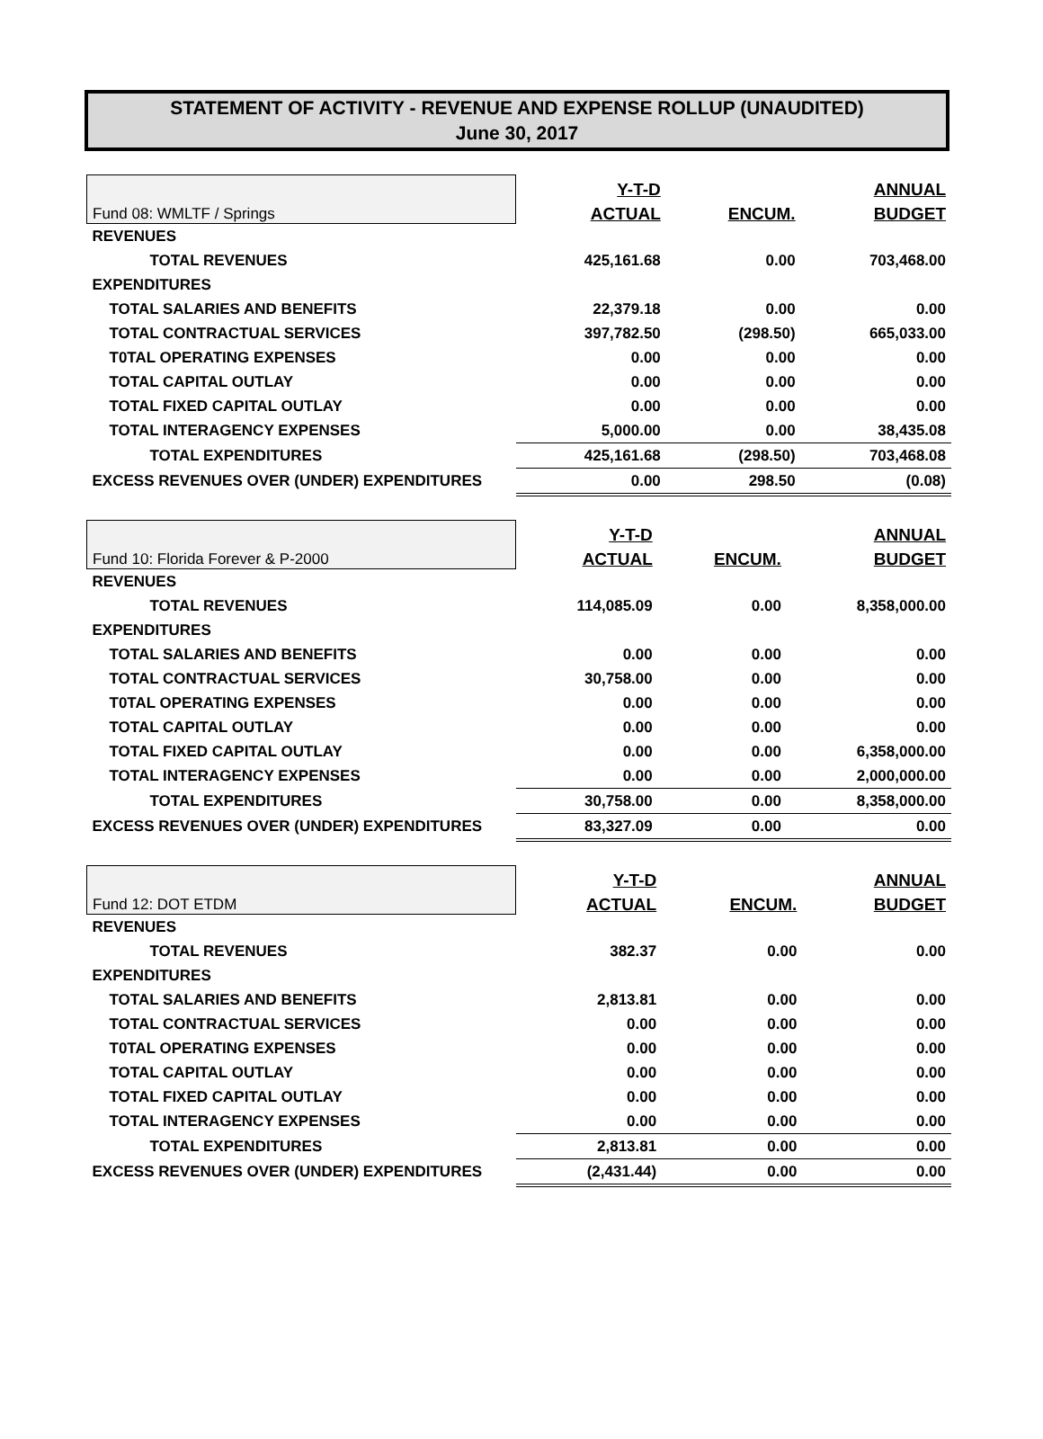STATEMENT OF ACTIVITY - REVENUE AND EXPENSE ROLLUP (UNAUDITED)
June 30, 2017
| Fund 08: WMLTF / Springs | Y-T-D | | ANNUAL |
| | ACTUAL | ENCUM. | BUDGET |
| REVENUES | | | |
| TOTAL REVENUES | 425,161.68 | 0.00 | 703,468.00 |
| EXPENDITURES | | | |
| TOTAL SALARIES AND BENEFITS | 22,379.18 | 0.00 | 0.00 |
| TOTAL CONTRACTUAL SERVICES | 397,782.50 | (298.50) | 665,033.00 |
| T0TAL OPERATING EXPENSES | 0.00 | 0.00 | 0.00 |
| TOTAL CAPITAL OUTLAY | 0.00 | 0.00 | 0.00 |
| TOTAL FIXED CAPITAL OUTLAY | 0.00 | 0.00 | 0.00 |
| TOTAL INTERAGENCY EXPENSES | 5,000.00 | 0.00 | 38,435.08 |
| TOTAL EXPENDITURES | 425,161.68 | (298.50) | 703,468.08 |
| EXCESS REVENUES OVER (UNDER) EXPENDITURES | 0.00 | 298.50 | (0.08) |
| Fund 10: Florida Forever & P-2000 | Y-T-D | | ANNUAL |
| | ACTUAL | ENCUM. | BUDGET |
| REVENUES | | | |
| TOTAL REVENUES | 114,085.09 | 0.00 | 8,358,000.00 |
| EXPENDITURES | | | |
| TOTAL SALARIES AND BENEFITS | 0.00 | 0.00 | 0.00 |
| TOTAL CONTRACTUAL SERVICES | 30,758.00 | 0.00 | 0.00 |
| T0TAL OPERATING EXPENSES | 0.00 | 0.00 | 0.00 |
| TOTAL CAPITAL OUTLAY | 0.00 | 0.00 | 0.00 |
| TOTAL FIXED CAPITAL OUTLAY | 0.00 | 0.00 | 6,358,000.00 |
| TOTAL INTERAGENCY EXPENSES | 0.00 | 0.00 | 2,000,000.00 |
| TOTAL EXPENDITURES | 30,758.00 | 0.00 | 8,358,000.00 |
| EXCESS REVENUES OVER (UNDER) EXPENDITURES | 83,327.09 | 0.00 | 0.00 |
| Fund 12: DOT ETDM | Y-T-D | | ANNUAL |
| | ACTUAL | ENCUM. | BUDGET |
| REVENUES | | | |
| TOTAL REVENUES | 382.37 | 0.00 | 0.00 |
| EXPENDITURES | | | |
| TOTAL SALARIES AND BENEFITS | 2,813.81 | 0.00 | 0.00 |
| TOTAL CONTRACTUAL SERVICES | 0.00 | 0.00 | 0.00 |
| T0TAL OPERATING EXPENSES | 0.00 | 0.00 | 0.00 |
| TOTAL CAPITAL OUTLAY | 0.00 | 0.00 | 0.00 |
| TOTAL FIXED CAPITAL OUTLAY | 0.00 | 0.00 | 0.00 |
| TOTAL INTERAGENCY EXPENSES | 0.00 | 0.00 | 0.00 |
| TOTAL EXPENDITURES | 2,813.81 | 0.00 | 0.00 |
| EXCESS REVENUES OVER (UNDER) EXPENDITURES | (2,431.44) | 0.00 | 0.00 |